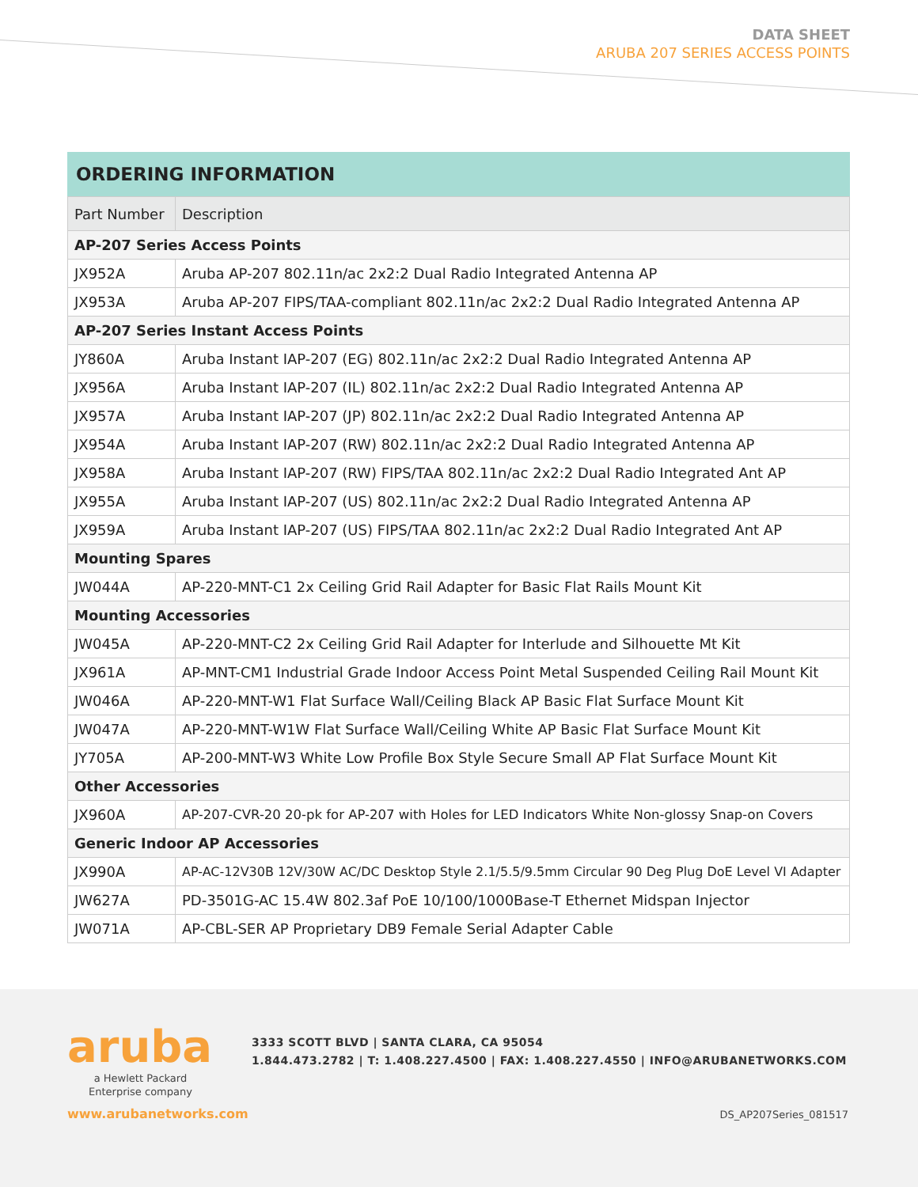DATA SHEET
ARUBA 207 SERIES ACCESS POINTS
ORDERING INFORMATION
| Part Number | Description |
| --- | --- |
| AP-207 Series Access Points | |
| JX952A | Aruba AP-207 802.11n/ac 2x2:2 Dual Radio Integrated Antenna AP |
| JX953A | Aruba AP-207 FIPS/TAA-compliant 802.11n/ac 2x2:2 Dual Radio Integrated Antenna AP |
| AP-207 Series Instant Access Points | |
| JY860A | Aruba Instant IAP-207 (EG) 802.11n/ac 2x2:2 Dual Radio Integrated Antenna AP |
| JX956A | Aruba Instant IAP-207 (IL) 802.11n/ac 2x2:2 Dual Radio Integrated Antenna AP |
| JX957A | Aruba Instant IAP-207 (JP) 802.11n/ac 2x2:2 Dual Radio Integrated Antenna AP |
| JX954A | Aruba Instant IAP-207 (RW) 802.11n/ac 2x2:2 Dual Radio Integrated Antenna AP |
| JX958A | Aruba Instant IAP-207 (RW) FIPS/TAA 802.11n/ac 2x2:2 Dual Radio Integrated Ant AP |
| JX955A | Aruba Instant IAP-207 (US) 802.11n/ac 2x2:2 Dual Radio Integrated Antenna AP |
| JX959A | Aruba Instant IAP-207 (US) FIPS/TAA 802.11n/ac 2x2:2 Dual Radio Integrated Ant AP |
| Mounting Spares | |
| JW044A | AP-220-MNT-C1 2x Ceiling Grid Rail Adapter for Basic Flat Rails Mount Kit |
| Mounting Accessories | |
| JW045A | AP-220-MNT-C2 2x Ceiling Grid Rail Adapter for Interlude and Silhouette Mt Kit |
| JX961A | AP-MNT-CM1 Industrial Grade Indoor Access Point Metal Suspended Ceiling Rail Mount Kit |
| JW046A | AP-220-MNT-W1 Flat Surface Wall/Ceiling Black AP Basic Flat Surface Mount Kit |
| JW047A | AP-220-MNT-W1W Flat Surface Wall/Ceiling White AP Basic Flat Surface Mount Kit |
| JY705A | AP-200-MNT-W3 White Low Profile Box Style Secure Small AP Flat Surface Mount Kit |
| Other Accessories | |
| JX960A | AP-207-CVR-20 20-pk for AP-207 with Holes for LED Indicators White Non-glossy Snap-on Covers |
| Generic Indoor AP Accessories | |
| JX990A | AP-AC-12V30B 12V/30W AC/DC Desktop Style 2.1/5.5/9.5mm Circular 90 Deg Plug DoE Level VI Adapter |
| JW627A | PD-3501G-AC 15.4W 802.3af PoE 10/100/1000Base-T Ethernet Midspan Injector |
| JW071A | AP-CBL-SER AP Proprietary DB9 Female Serial Adapter Cable |
aruba
a Hewlett Packard
Enterprise company
3333 SCOTT BLVD | SANTA CLARA, CA 95054
1.844.473.2782 | T: 1.408.227.4500 | FAX: 1.408.227.4550 | INFO@ARUBANETWORKS.COM
www.arubanetworks.com DS_AP207Series_081517